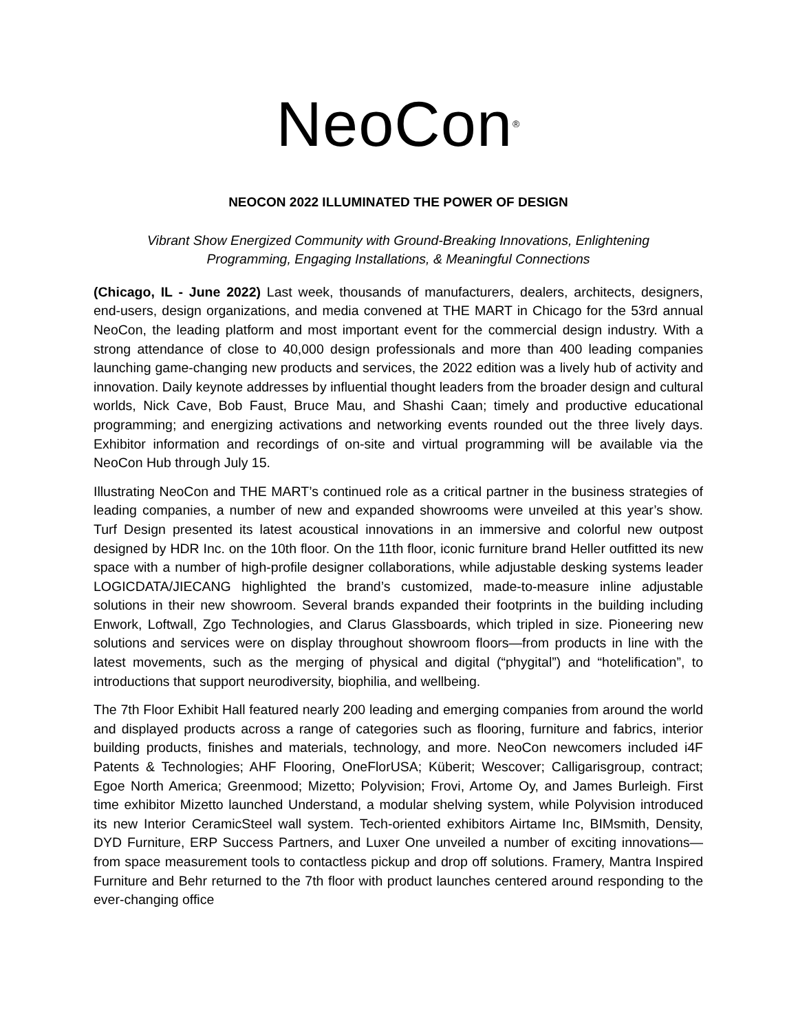NeoCon<sup>®</sup>
NEOCON 2022 ILLUMINATED THE POWER OF DESIGN
Vibrant Show Energized Community with Ground-Breaking Innovations, Enlightening
Programming, Engaging Installations, & Meaningful Connections
(Chicago, IL - June 2022) Last week, thousands of manufacturers, dealers, architects, designers, end-users, design organizations, and media convened at THE MART in Chicago for the 53rd annual NeoCon, the leading platform and most important event for the commercial design industry. With a strong attendance of close to 40,000 design professionals and more than 400 leading companies launching game-changing new products and services, the 2022 edition was a lively hub of activity and innovation. Daily keynote addresses by influential thought leaders from the broader design and cultural worlds, Nick Cave, Bob Faust, Bruce Mau, and Shashi Caan; timely and productive educational programming; and energizing activations and networking events rounded out the three lively days. Exhibitor information and recordings of on-site and virtual programming will be available via the NeoCon Hub through July 15.
Illustrating NeoCon and THE MART’s continued role as a critical partner in the business strategies of leading companies, a number of new and expanded showrooms were unveiled at this year’s show. Turf Design presented its latest acoustical innovations in an immersive and colorful new outpost designed by HDR Inc. on the 10th floor. On the 11th floor, iconic furniture brand Heller outfitted its new space with a number of high-profile designer collaborations, while adjustable desking systems leader LOGICDATA/JIECANG highlighted the brand’s customized, made-to-measure inline adjustable solutions in their new showroom. Several brands expanded their footprints in the building including Enwork, Loftwall, Zgo Technologies, and Clarus Glassboards, which tripled in size. Pioneering new solutions and services were on display throughout showroom floors—from products in line with the latest movements, such as the merging of physical and digital (“phygital”) and “hotelification”, to introductions that support neurodiversity, biophilia, and wellbeing.
The 7th Floor Exhibit Hall featured nearly 200 leading and emerging companies from around the world and displayed products across a range of categories such as flooring, furniture and fabrics, interior building products, finishes and materials, technology, and more. NeoCon newcomers included i4F Patents & Technologies; AHF Flooring, OneFlorUSA; Küberit; Wescover; Calligarisgroup, contract; Egoe North America; Greenmood; Mizetto; Polyvision; Frovi, Artome Oy, and James Burleigh. First time exhibitor Mizetto launched Understand, a modular shelving system, while Polyvision introduced its new Interior CeramicSteel wall system. Tech-oriented exhibitors Airtame Inc, BIMsmith, Density, DYD Furniture, ERP Success Partners, and Luxer One unveiled a number of exciting innovations—from space measurement tools to contactless pickup and drop off solutions. Framery, Mantra Inspired Furniture and Behr returned to the 7th floor with product launches centered around responding to the ever-changing office